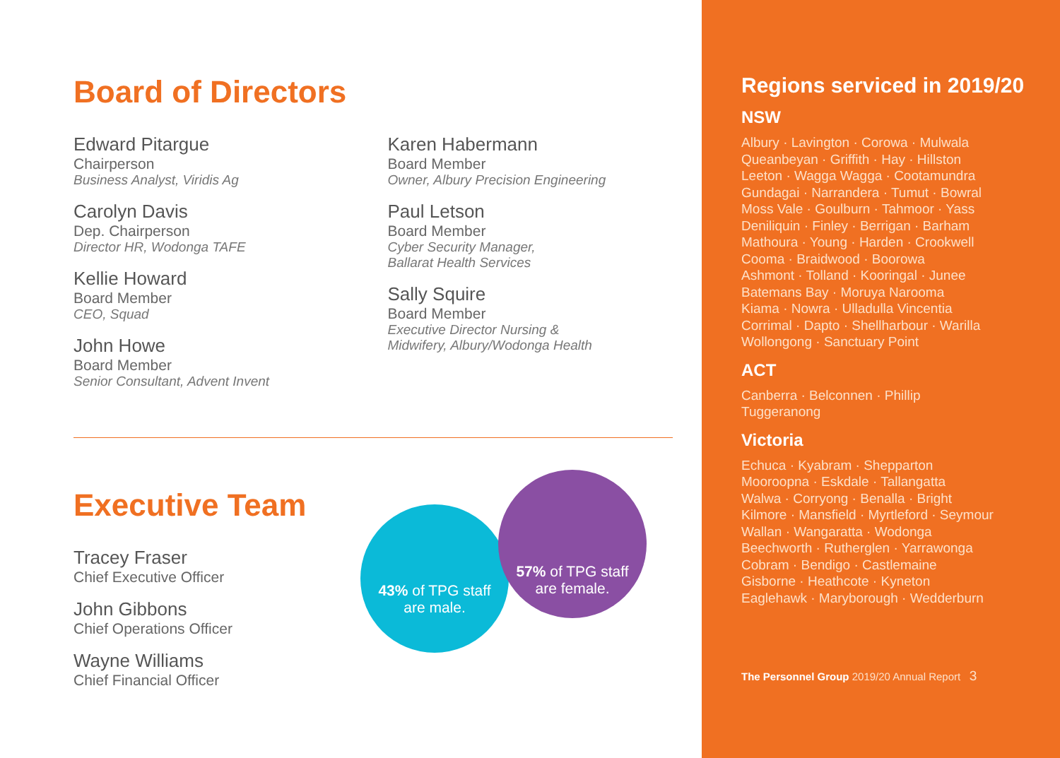Board of Directors
Edward Pitargue
Chairperson
Business Analyst, Viridis Ag
Carolyn Davis
Dep. Chairperson
Director HR, Wodonga TAFE
Kellie Howard
Board Member
CEO, Squad
John Howe
Board Member
Senior Consultant, Advent Invent
Karen Habermann
Board Member
Owner, Albury Precision Engineering
Paul Letson
Board Member
Cyber Security Manager,
Ballarat Health Services
Sally Squire
Board Member
Executive Director Nursing &
Midwifery, Albury/Wodonga Health
Executive Team
Tracey Fraser
Chief Executive Officer
John Gibbons
Chief Operations Officer
Wayne Williams
Chief Financial Officer
43% of TPG staff
are male.
57% of TPG staff
are female.
Regions serviced in 2019/20
NSW
Albury · Lavington · Corowa · Mulwala
Queanbeyan · Griffith · Hay · Hillston
Leeton · Wagga Wagga · Cootamundra
Gundagai · Narrandera · Tumut · Bowral
Moss Vale · Goulburn · Tahmoor · Yass
Deniliquin · Finley · Berrigan · Barham
Mathoura · Young · Harden · Crookwell
Cooma · Braidwood · Boorowa
Ashmont · Tolland · Kooringal · Junee
Batemans Bay · Moruya Narooma
Kiama · Nowra · Ulladulla Vincentia
Corrimal · Dapto · Shellharbour · Warilla
Wollongong · Sanctuary Point
ACT
Canberra · Belconnen · Phillip
Tuggeranong
Victoria
Echuca · Kyabram · Shepparton
Mooroopna · Eskdale · Tallangatta
Walwa · Corryong · Benalla · Bright
Kilmore · Mansfield · Myrtleford · Seymour
Wallan · Wangaratta · Wodonga
Beechworth · Rutherglen · Yarrawonga
Cobram · Bendigo · Castlemaine
Gisborne · Heathcote · Kyneton
Eaglehawk · Maryborough · Wedderburn
The Personnel Group 2019/20 Annual Report 3